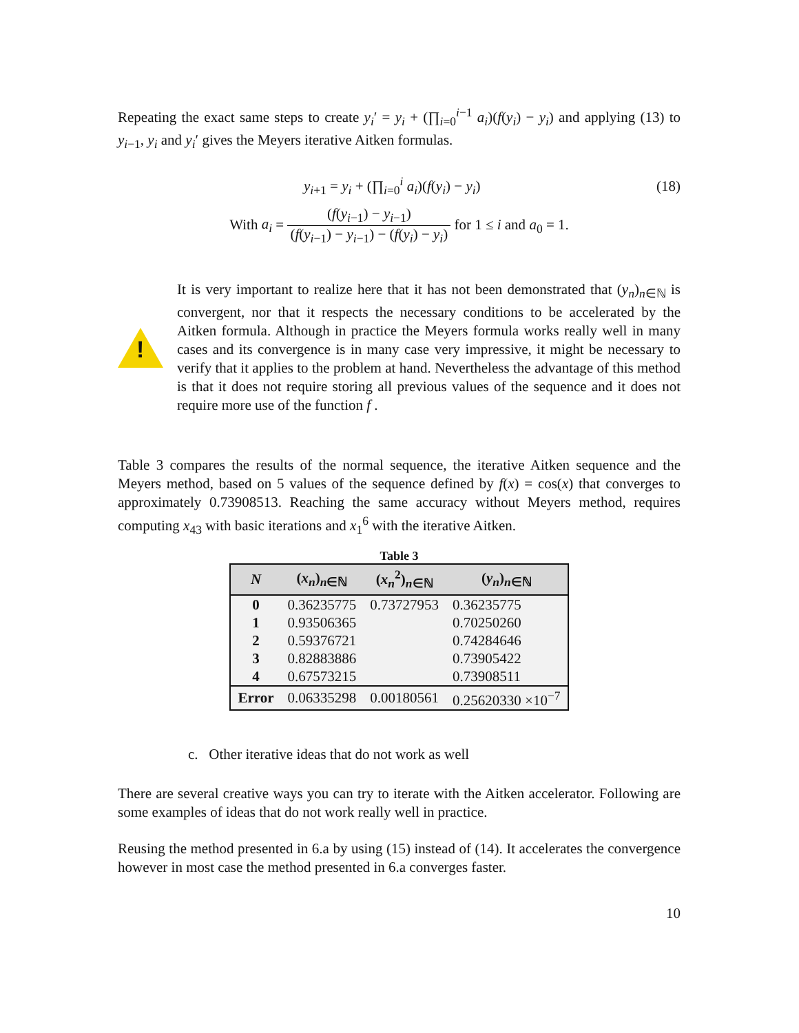Repeating the exact same steps to create y<sub>i</sub>′ = y<sub>i</sub> + (∏<sub>i=0</sub><sup>i−1</sup> a<sub>i</sub>)(f(y<sub>i</sub>) − y<sub>i</sub>) and applying (13) to y<sub>i−1</sub>, y<sub>i</sub> and y<sub>i</sub>′ gives the Meyers iterative Aitken formulas.
y<sub>i+1</sub> = y<sub>i</sub> + (∏<sub>i=0</sub><sup>i</sup> a<sub>i</sub>)(f(y<sub>i</sub>) − y<sub>i</sub>) (18)
With a<sub>i</sub> = (f(y<sub>i−1</sub>) − y<sub>i−1</sub>) (f(y<sub>i−1</sub>) − y<sub>i−1</sub>) − (f(y<sub>i</sub>) − y<sub>i</sub>) for 1 ≤ i and a<sub>0</sub> = 1.
!
It is very important to realize here that it has not been demonstrated that (y<sub>n</sub>)<sub>n∈ℕ</sub> is convergent, nor that it respects the necessary conditions to be accelerated by the Aitken formula. Although in practice the Meyers formula works really well in many cases and its convergence is in many case very impressive, it might be necessary to verify that it applies to the problem at hand. Nevertheless the advantage of this method is that it does not require storing all previous values of the sequence and it does not require more use of the function f .
Table 3 compares the results of the normal sequence, the iterative Aitken sequence and the Meyers method, based on 5 values of the sequence defined by f(x) = cos(x) that converges to approximately 0.73908513. Reaching the same accuracy without Meyers method, requires computing x<sub>43</sub> with basic iterations and x<sub>1</sub><sup>6</sup> with the iterative Aitken.
Table 3
| N | ( x<sub>n</sub> )<sub>n∈ℕ</sub> | ( x<sub>n</sub><sup>2</sup>)<sub>n∈ℕ</sub> | ( y<sub>n</sub> )<sub>n∈ℕ</sub> |
| --- | --- | --- | --- |
| 0 | 0.36235775 | 0.73727953 | 0.36235775 |
| 1 | 0.93506365 | | 0.70250260 |
| 2 | 0.59376721 | | 0.74284646 |
| 3 | 0.82883886 | | 0.73905422 |
| 4 | 0.67573215 | | 0.73908511 |
| Error | 0.06335298 | 0.00180561 | 0.25620330 ×10<sup>−7</sup> |
c. Other iterative ideas that do not work as well
There are several creative ways you can try to iterate with the Aitken accelerator. Following are some examples of ideas that do not work really well in practice.
Reusing the method presented in 6.a by using (15) instead of (14). It accelerates the convergence however in most case the method presented in 6.a converges faster.
10